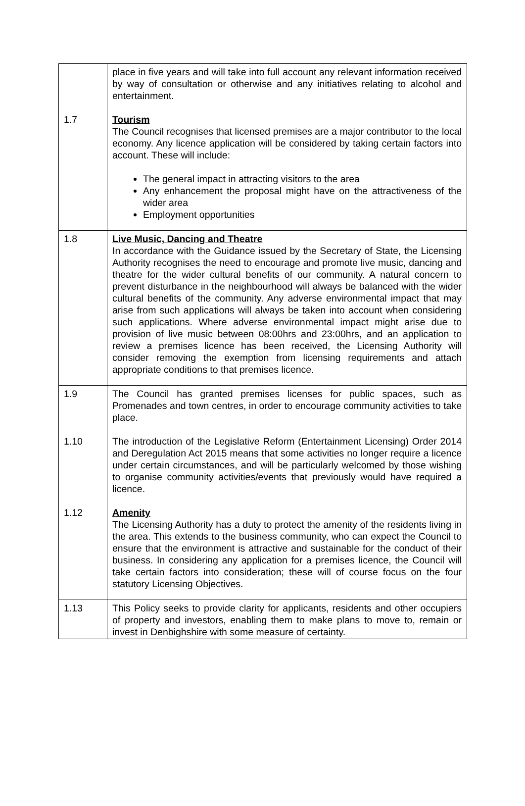| 1.7 | place in five years and will take into full account any relevant information received by way of consultation or otherwise and any initiatives relating to alcohol and entertainment. Tourism The Council recognises that licensed premises are a major contributor to the local economy. Any licence application will be considered by taking certain factors into account. These will include: The general impact in attracting visitors to the area Any enhancement the proposal might have on the attractiveness of the wider area Employment opportunities |
| 1.8 | Live Music, Dancing and Theatre In accordance with the Guidance issued by the Secretary of State, the Licensing Authority recognises the need to encourage and promote live music, dancing and theatre for the wider cultural benefits of our community. A natural concern to prevent disturbance in the neighbourhood will always be balanced with the wider cultural benefits of the community. Any adverse environmental impact that may arise from such applications will always be taken into account when considering such applications. Where adverse environmental impact might arise due to provision of live music between 08:00hrs and 23:00hrs, and an application to review a premises licence has been received, the Licensing Authority will consider removing the exemption from licensing requirements and attach appropriate conditions to that premises licence. |
| 1.9 1.10 1.12 | The Council has granted premises licenses for public spaces, such as Promenades and town centres, in order to encourage community activities to take place. The introduction of the Legislative Reform (Entertainment Licensing) Order 2014 and Deregulation Act 2015 means that some activities no longer require a licence under certain circumstances, and will be particularly welcomed by those wishing to organise community activities/events that previously would have required a licence. Amenity The Licensing Authority has a duty to protect the amenity of the residents living in the area. This extends to the business community, who can expect the Council to ensure that the environment is attractive and sustainable for the conduct of their business. In considering any application for a premises licence, the Council will take certain factors into consideration; these will of course focus on the four statutory Licensing Objectives. |
| 1.13 | This Policy seeks to provide clarity for applicants, residents and other occupiers of property and investors, enabling them to make plans to move to, remain or invest in Denbighshire with some measure of certainty. |